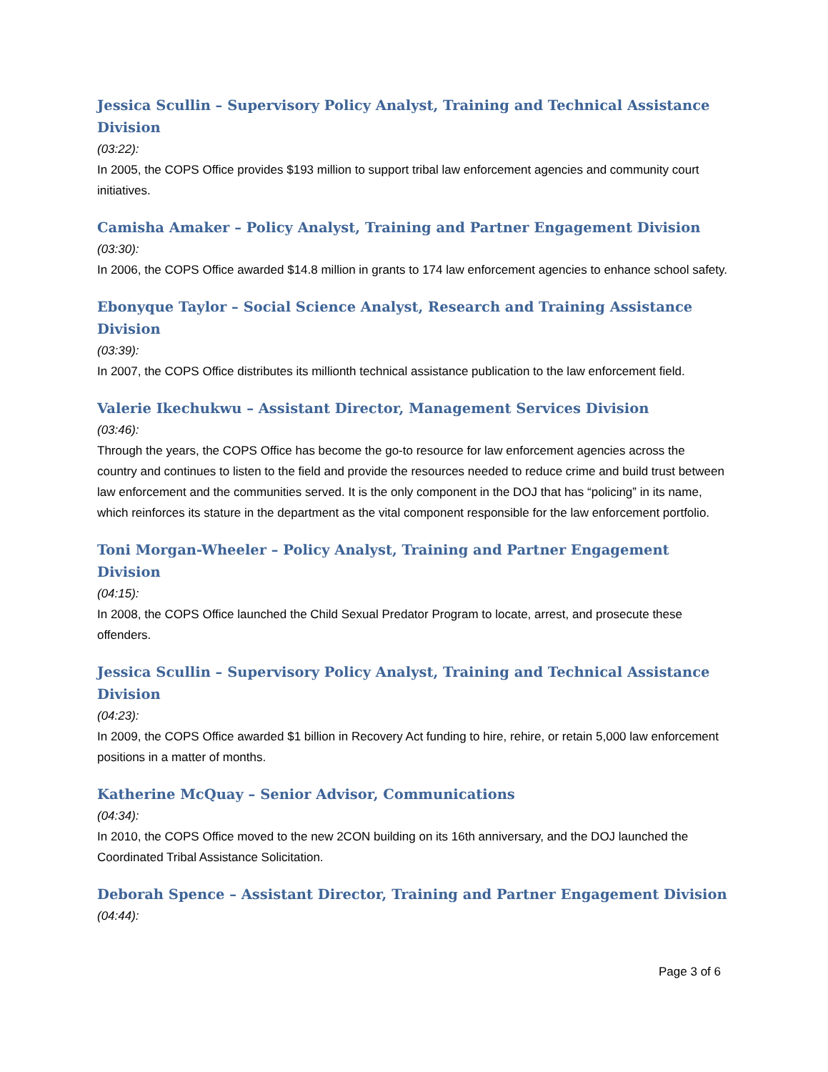Jessica Scullin – Supervisory Policy Analyst, Training and Technical Assistance Division
(03:22):
In 2005, the COPS Office provides $193 million to support tribal law enforcement agencies and community court initiatives.
Camisha Amaker – Policy Analyst, Training and Partner Engagement Division
(03:30):
In 2006, the COPS Office awarded $14.8 million in grants to 174 law enforcement agencies to enhance school safety.
Ebonyque Taylor – Social Science Analyst, Research and Training Assistance Division
(03:39):
In 2007, the COPS Office distributes its millionth technical assistance publication to the law enforcement field.
Valerie Ikechukwu – Assistant Director, Management Services Division
(03:46):
Through the years, the COPS Office has become the go-to resource for law enforcement agencies across the country and continues to listen to the field and provide the resources needed to reduce crime and build trust between law enforcement and the communities served. It is the only component in the DOJ that has “policing” in its name, which reinforces its stature in the department as the vital component responsible for the law enforcement portfolio.
Toni Morgan-Wheeler – Policy Analyst, Training and Partner Engagement Division
(04:15):
In 2008, the COPS Office launched the Child Sexual Predator Program to locate, arrest, and prosecute these offenders.
Jessica Scullin – Supervisory Policy Analyst, Training and Technical Assistance Division
(04:23):
In 2009, the COPS Office awarded $1 billion in Recovery Act funding to hire, rehire, or retain 5,000 law enforcement positions in a matter of months.
Katherine McQuay – Senior Advisor, Communications
(04:34):
In 2010, the COPS Office moved to the new 2CON building on its 16th anniversary, and the DOJ launched the Coordinated Tribal Assistance Solicitation.
Deborah Spence – Assistant Director, Training and Partner Engagement Division
(04:44):
Page 3 of 6